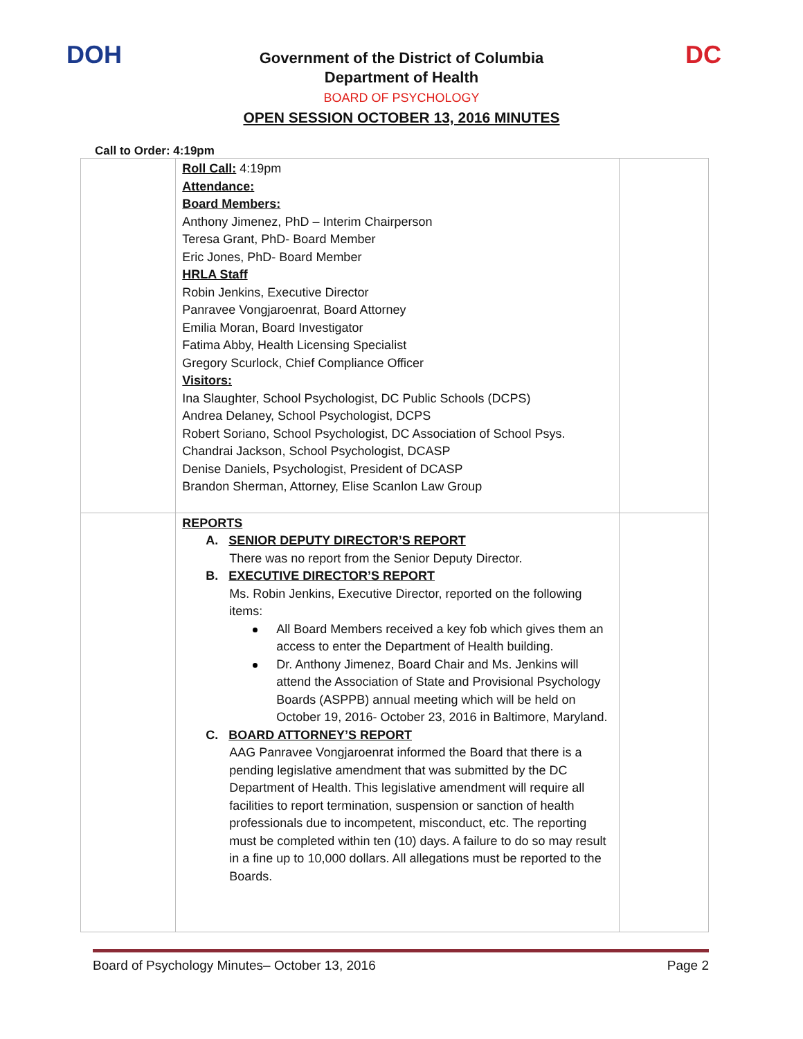DOH DC
Government of the District of Columbia
Department of Health
BOARD OF PSYCHOLOGY
OPEN SESSION OCTOBER 13, 2016 MINUTES
Call to Order: 4:19pm
| | Roll Call: 4:19pm Attendance: Board Members: Anthony Jimenez, PhD – Interim Chairperson Teresa Grant, PhD- Board Member Eric Jones, PhD- Board Member HRLA Staff Robin Jenkins, Executive Director Panravee Vongjaroenrat, Board Attorney Emilia Moran, Board Investigator Fatima Abby, Health Licensing Specialist Gregory Scurlock, Chief Compliance Officer Visitors: Ina Slaughter, School Psychologist, DC Public Schools (DCPS) Andrea Delaney, School Psychologist, DCPS Robert Soriano, School Psychologist, DC Association of School Psys. Chandrai Jackson, School Psychologist, DCASP Denise Daniels, Psychologist, President of DCASP Brandon Sherman, Attorney, Elise Scanlon Law Group | |
| | REPORTS A. SENIOR DEPUTY DIRECTOR’S REPORT There was no report from the Senior Deputy Director. B. EXECUTIVE DIRECTOR’S REPORT Ms. Robin Jenkins, Executive Director, reported on the following items: All Board Members received a key fob which gives them an access to enter the Department of Health building. Dr. Anthony Jimenez, Board Chair and Ms. Jenkins will attend the Association of State and Provisional Psychology Boards (ASPPB) annual meeting which will be held on October 19, 2016- October 23, 2016 in Baltimore, Maryland. C. BOARD ATTORNEY’S REPORT AAG Panravee Vongjaroenrat informed the Board that there is a pending legislative amendment that was submitted by the DC Department of Health. This legislative amendment will require all facilities to report termination, suspension or sanction of health professionals due to incompetent, misconduct, etc. The reporting must be completed within ten (10) days. A failure to do so may result in a fine up to 10,000 dollars. All allegations must be reported to the Boards. | |
Board of Psychology Minutes– October 13, 2016 Page 2